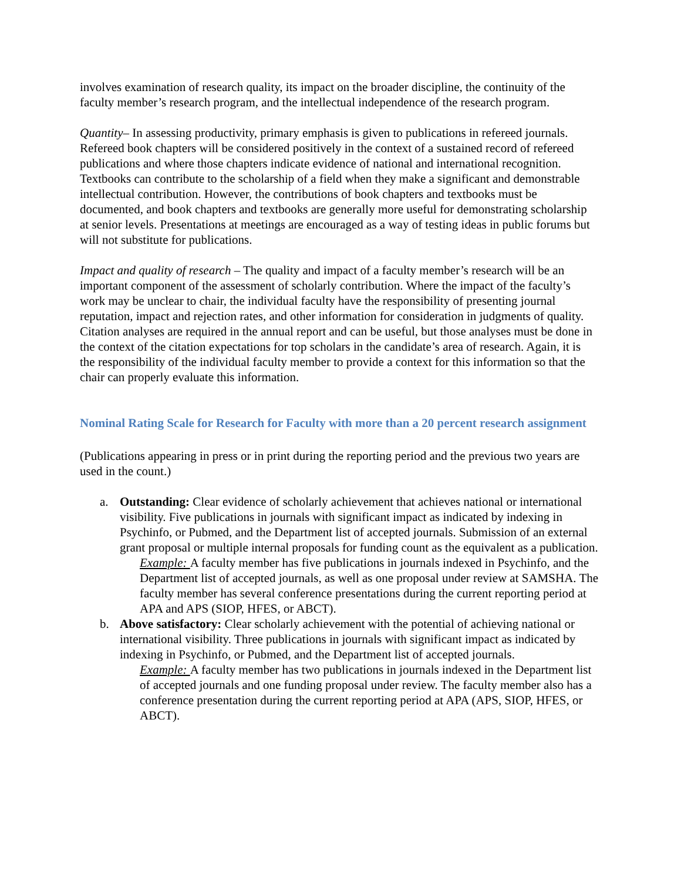involves examination of research quality, its impact on the broader discipline, the continuity of the faculty member’s research program, and the intellectual independence of the research program.
Quantity– In assessing productivity, primary emphasis is given to publications in refereed journals. Refereed book chapters will be considered positively in the context of a sustained record of refereed publications and where those chapters indicate evidence of national and international recognition. Textbooks can contribute to the scholarship of a field when they make a significant and demonstrable intellectual contribution. However, the contributions of book chapters and textbooks must be documented, and book chapters and textbooks are generally more useful for demonstrating scholarship at senior levels. Presentations at meetings are encouraged as a way of testing ideas in public forums but will not substitute for publications.
Impact and quality of research – The quality and impact of a faculty member’s research will be an important component of the assessment of scholarly contribution. Where the impact of the faculty’s work may be unclear to chair, the individual faculty have the responsibility of presenting journal reputation, impact and rejection rates, and other information for consideration in judgments of quality. Citation analyses are required in the annual report and can be useful, but those analyses must be done in the context of the citation expectations for top scholars in the candidate’s area of research. Again, it is the responsibility of the individual faculty member to provide a context for this information so that the chair can properly evaluate this information.
Nominal Rating Scale for Research for Faculty with more than a 20 percent research assignment
(Publications appearing in press or in print during the reporting period and the previous two years are used in the count.)
a. Outstanding: Clear evidence of scholarly achievement that achieves national or international visibility. Five publications in journals with significant impact as indicated by indexing in Psychinfo, or Pubmed, and the Department list of accepted journals. Submission of an external grant proposal or multiple internal proposals for funding count as the equivalent as a publication.
Example: A faculty member has five publications in journals indexed in Psychinfo, and the Department list of accepted journals, as well as one proposal under review at SAMSHA. The faculty member has several conference presentations during the current reporting period at APA and APS (SIOP, HFES, or ABCT).
b. Above satisfactory: Clear scholarly achievement with the potential of achieving national or international visibility. Three publications in journals with significant impact as indicated by indexing in Psychinfo, or Pubmed, and the Department list of accepted journals.
Example: A faculty member has two publications in journals indexed in the Department list of accepted journals and one funding proposal under review. The faculty member also has a conference presentation during the current reporting period at APA (APS, SIOP, HFES, or ABCT).